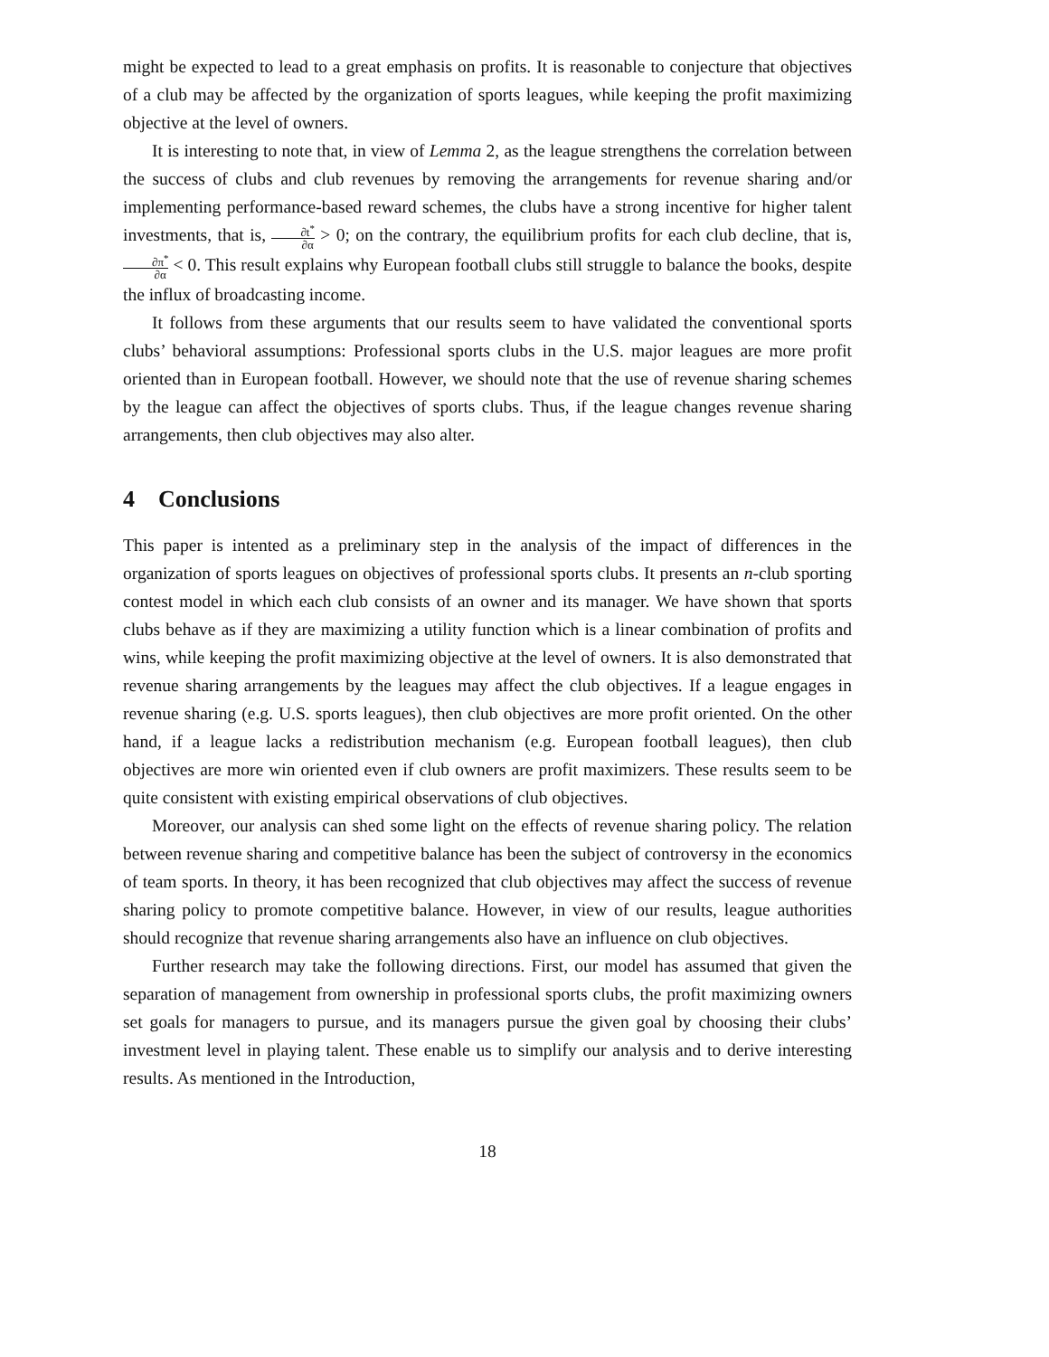might be expected to lead to a great emphasis on profits. It is reasonable to conjecture that objectives of a club may be affected by the organization of sports leagues, while keeping the profit maximizing objective at the level of owners.
It is interesting to note that, in view of Lemma 2, as the league strengthens the correlation between the success of clubs and club revenues by removing the arrangements for revenue sharing and/or implementing performance-based reward schemes, the clubs have a strong incentive for higher talent investments, that is, ∂t<sup>*</sup> ∂α > 0; on the contrary, the equilibrium profits for each club decline, that is, ∂π<sup>*</sup> ∂α < 0. This result explains why European football clubs still struggle to balance the books, despite the influx of broadcasting income.
It follows from these arguments that our results seem to have validated the conventional sports clubs’ behavioral assumptions: Professional sports clubs in the U.S. major leagues are more profit oriented than in European football. However, we should note that the use of revenue sharing schemes by the league can affect the objectives of sports clubs. Thus, if the league changes revenue sharing arrangements, then club objectives may also alter.
4 Conclusions
This paper is intented as a preliminary step in the analysis of the impact of differences in the organization of sports leagues on objectives of professional sports clubs. It presents an n-club sporting contest model in which each club consists of an owner and its manager. We have shown that sports clubs behave as if they are maximizing a utility function which is a linear combination of profits and wins, while keeping the profit maximizing objective at the level of owners. It is also demonstrated that revenue sharing arrangements by the leagues may affect the club objectives. If a league engages in revenue sharing (e.g. U.S. sports leagues), then club objectives are more profit oriented. On the other hand, if a league lacks a redistribution mechanism (e.g. European football leagues), then club objectives are more win oriented even if club owners are profit maximizers. These results seem to be quite consistent with existing empirical observations of club objectives.
Moreover, our analysis can shed some light on the effects of revenue sharing policy. The relation between revenue sharing and competitive balance has been the subject of controversy in the economics of team sports. In theory, it has been recognized that club objectives may affect the success of revenue sharing policy to promote competitive balance. However, in view of our results, league authorities should recognize that revenue sharing arrangements also have an influence on club objectives.
Further research may take the following directions. First, our model has assumed that given the separation of management from ownership in professional sports clubs, the profit maximizing owners set goals for managers to pursue, and its managers pursue the given goal by choosing their clubs’ investment level in playing talent. These enable us to simplify our analysis and to derive interesting results. As mentioned in the Introduction,
18